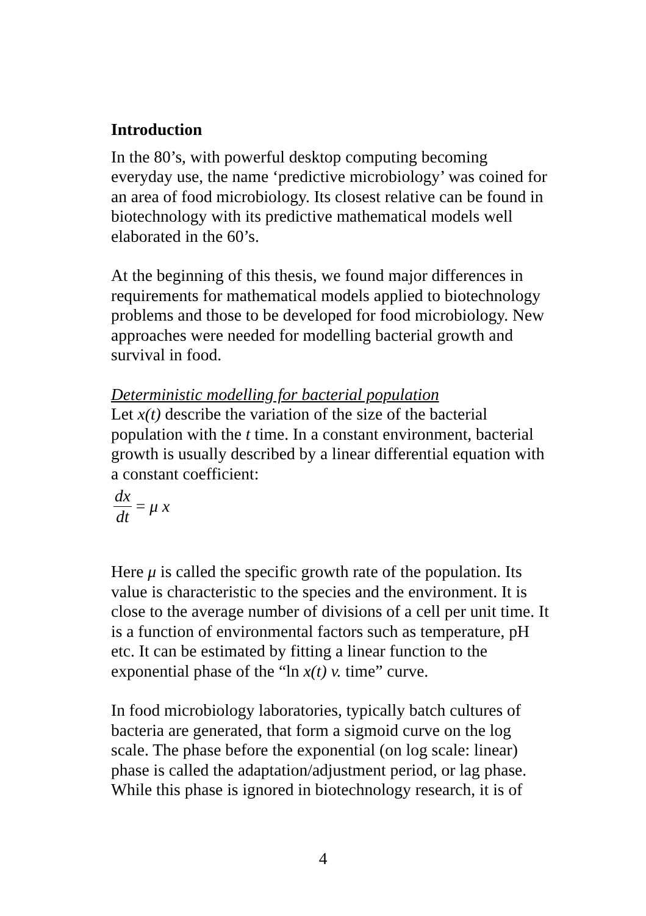Introduction
In the 80’s, with powerful desktop computing becoming everyday use, the name ‘predictive microbiology’ was coined for an area of food microbiology. Its closest relative can be found in biotechnology with its predictive mathematical models well elaborated in the 60’s.
At the beginning of this thesis, we found major differences in requirements for mathematical models applied to biotechnology problems and those to be developed for food microbiology. New approaches were needed for modelling bacterial growth and survival in food.
Deterministic modelling for bacterial population
Let x(t) describe the variation of the size of the bacterial population with the t time. In a constant environment, bacterial growth is usually described by a linear differential equation with a constant coefficient:
dx dt = μ x
Here μ is called the specific growth rate of the population. Its value is characteristic to the species and the environment. It is close to the average number of divisions of a cell per unit time. It is a function of environmental factors such as temperature, pH etc. It can be estimated by fitting a linear function to the exponential phase of the “ln x(t) v. time” curve.
In food microbiology laboratories, typically batch cultures of bacteria are generated, that form a sigmoid curve on the log scale. The phase before the exponential (on log scale: linear) phase is called the adaptation/adjustment period, or lag phase. While this phase is ignored in biotechnology research, it is of
4